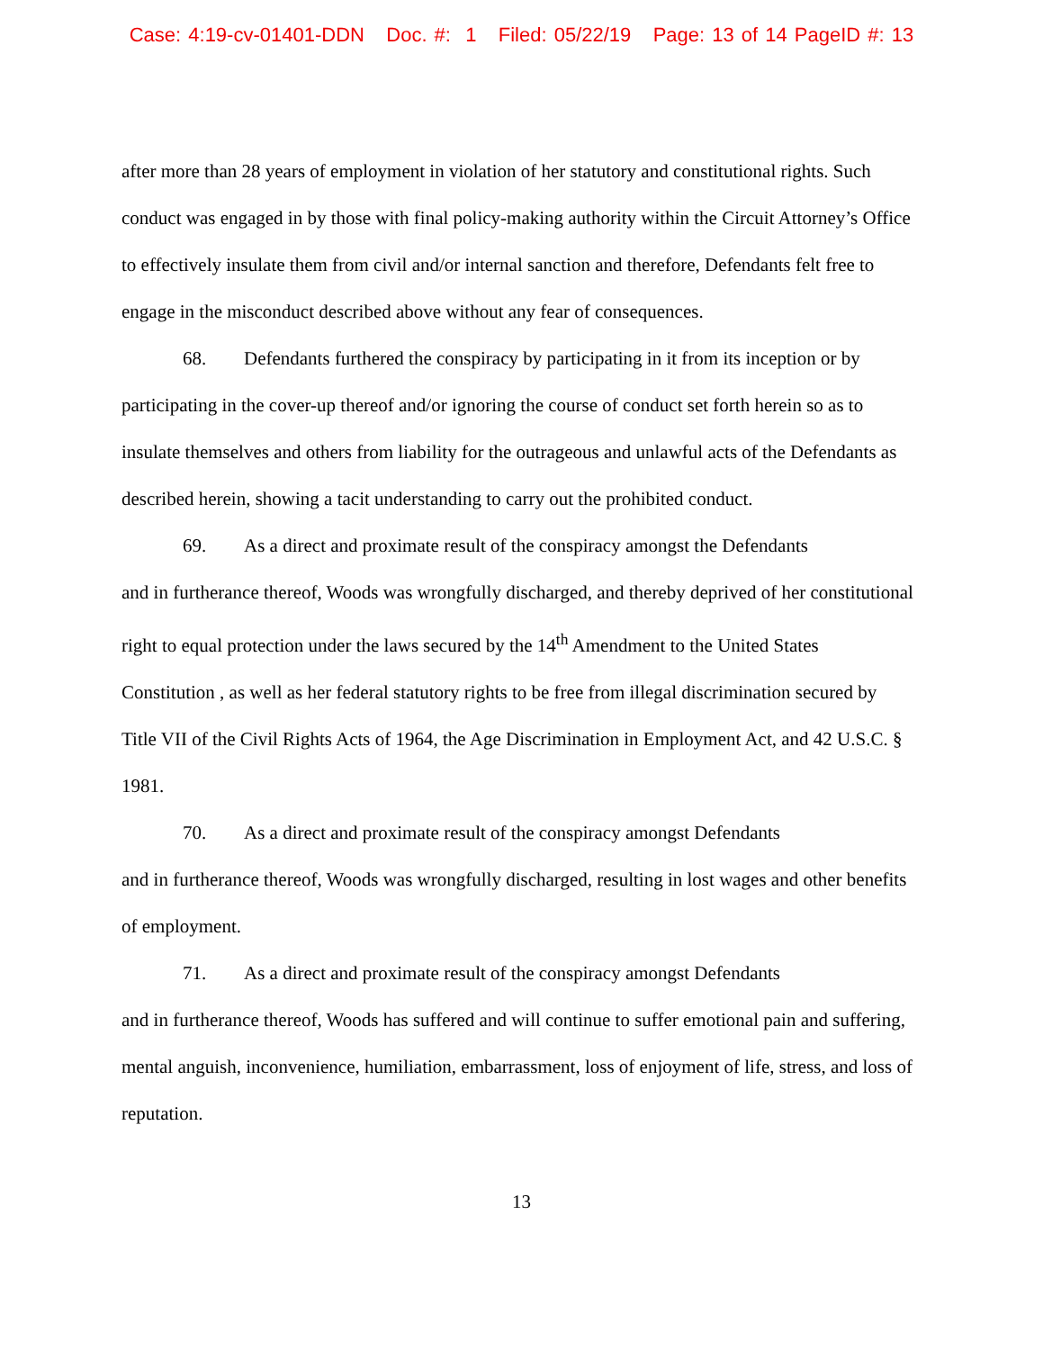Case: 4:19-cv-01401-DDN Doc. #: 1 Filed: 05/22/19 Page: 13 of 14 PageID #: 13
after more than 28 years of employment in violation of her statutory and constitutional rights. Such conduct was engaged in by those with final policy-making authority within the Circuit Attorney’s Office to effectively insulate them from civil and/or internal sanction and therefore, Defendants felt free to engage in the misconduct described above without any fear of consequences.
68. Defendants furthered the conspiracy by participating in it from its inception or by participating in the cover-up thereof and/or ignoring the course of conduct set forth herein so as to insulate themselves and others from liability for the outrageous and unlawful acts of the Defendants as described herein, showing a tacit understanding to carry out the prohibited conduct.
69. As a direct and proximate result of the conspiracy amongst the Defendants
and in furtherance thereof, Woods was wrongfully discharged, and thereby deprived of her constitutional right to equal protection under the laws secured by the 14<sup>th</sup> Amendment to the United States Constitution , as well as her federal statutory rights to be free from illegal discrimination secured by Title VII of the Civil Rights Acts of 1964, the Age Discrimination in Employment Act, and 42 U.S.C. § 1981.
70. As a direct and proximate result of the conspiracy amongst Defendants
and in furtherance thereof, Woods was wrongfully discharged, resulting in lost wages and other benefits of employment.
71. As a direct and proximate result of the conspiracy amongst Defendants
and in furtherance thereof, Woods has suffered and will continue to suffer emotional pain and suffering, mental anguish, inconvenience, humiliation, embarrassment, loss of enjoyment of life, stress, and loss of reputation.
13